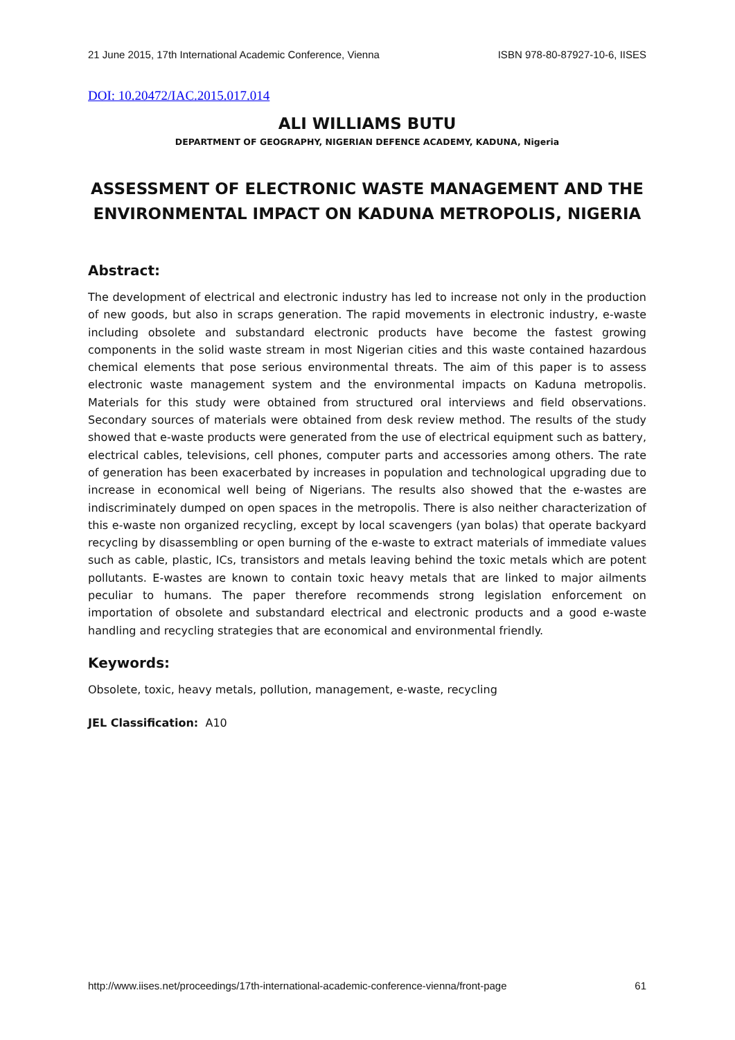21 June 2015, 17th International Academic Conference, Vienna ISBN 978-80-87927-10-6, IISES
DOI: 10.20472/IAC.2015.017.014
ALI WILLIAMS BUTU
DEPARTMENT OF GEOGRAPHY, NIGERIAN DEFENCE ACADEMY, KADUNA, Nigeria
ASSESSMENT OF ELECTRONIC WASTE MANAGEMENT AND THE ENVIRONMENTAL IMPACT ON KADUNA METROPOLIS, NIGERIA
Abstract:
The development of electrical and electronic industry has led to increase not only in the production of new goods, but also in scraps generation. The rapid movements in electronic industry, e-waste including obsolete and substandard electronic products have become the fastest growing components in the solid waste stream in most Nigerian cities and this waste contained hazardous chemical elements that pose serious environmental threats. The aim of this paper is to assess electronic waste management system and the environmental impacts on Kaduna metropolis. Materials for this study were obtained from structured oral interviews and field observations. Secondary sources of materials were obtained from desk review method. The results of the study showed that e-waste products were generated from the use of electrical equipment such as battery, electrical cables, televisions, cell phones, computer parts and accessories among others. The rate of generation has been exacerbated by increases in population and technological upgrading due to increase in economical well being of Nigerians. The results also showed that the e-wastes are indiscriminately dumped on open spaces in the metropolis. There is also neither characterization of this e-waste non organized recycling, except by local scavengers (yan bolas) that operate backyard recycling by disassembling or open burning of the e-waste to extract materials of immediate values such as cable, plastic, ICs, transistors and metals leaving behind the toxic metals which are potent pollutants. E-wastes are known to contain toxic heavy metals that are linked to major ailments peculiar to humans. The paper therefore recommends strong legislation enforcement on importation of obsolete and substandard electrical and electronic products and a good e-waste handling and recycling strategies that are economical and environmental friendly.
Keywords:
Obsolete, toxic, heavy metals, pollution, management, e-waste, recycling
JEL Classification: A10
http://www.iises.net/proceedings/17th-international-academic-conference-vienna/front-page 61